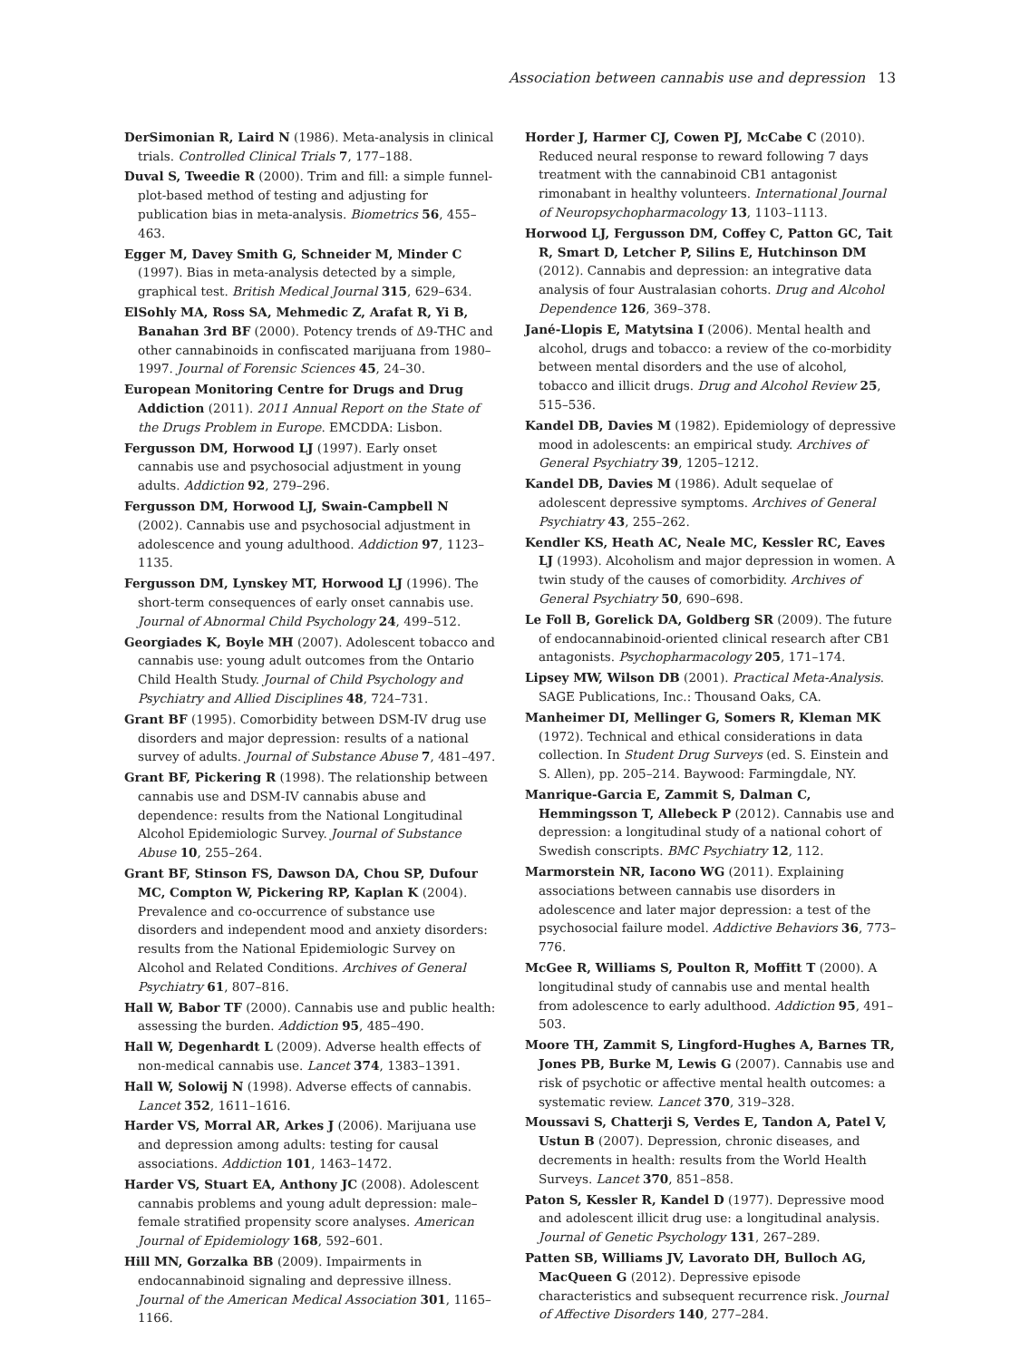Association between cannabis use and depression 13
DerSimonian R, Laird N (1986). Meta-analysis in clinical trials. Controlled Clinical Trials 7, 177–188.
Duval S, Tweedie R (2000). Trim and fill: a simple funnel-plot-based method of testing and adjusting for publication bias in meta-analysis. Biometrics 56, 455–463.
Egger M, Davey Smith G, Schneider M, Minder C (1997). Bias in meta-analysis detected by a simple, graphical test. British Medical Journal 315, 629–634.
ElSohly MA, Ross SA, Mehmedic Z, Arafat R, Yi B, Banahan 3rd BF (2000). Potency trends of Δ9-THC and other cannabinoids in confiscated marijuana from 1980–1997. Journal of Forensic Sciences 45, 24–30.
European Monitoring Centre for Drugs and Drug Addiction (2011). 2011 Annual Report on the State of the Drugs Problem in Europe. EMCDDA: Lisbon.
Fergusson DM, Horwood LJ (1997). Early onset cannabis use and psychosocial adjustment in young adults. Addiction 92, 279–296.
Fergusson DM, Horwood LJ, Swain-Campbell N (2002). Cannabis use and psychosocial adjustment in adolescence and young adulthood. Addiction 97, 1123–1135.
Fergusson DM, Lynskey MT, Horwood LJ (1996). The short-term consequences of early onset cannabis use. Journal of Abnormal Child Psychology 24, 499–512.
Georgiades K, Boyle MH (2007). Adolescent tobacco and cannabis use: young adult outcomes from the Ontario Child Health Study. Journal of Child Psychology and Psychiatry and Allied Disciplines 48, 724–731.
Grant BF (1995). Comorbidity between DSM-IV drug use disorders and major depression: results of a national survey of adults. Journal of Substance Abuse 7, 481–497.
Grant BF, Pickering R (1998). The relationship between cannabis use and DSM-IV cannabis abuse and dependence: results from the National Longitudinal Alcohol Epidemiologic Survey. Journal of Substance Abuse 10, 255–264.
Grant BF, Stinson FS, Dawson DA, Chou SP, Dufour MC, Compton W, Pickering RP, Kaplan K (2004). Prevalence and co-occurrence of substance use disorders and independent mood and anxiety disorders: results from the National Epidemiologic Survey on Alcohol and Related Conditions. Archives of General Psychiatry 61, 807–816.
Hall W, Babor TF (2000). Cannabis use and public health: assessing the burden. Addiction 95, 485–490.
Hall W, Degenhardt L (2009). Adverse health effects of non-medical cannabis use. Lancet 374, 1383–1391.
Hall W, Solowij N (1998). Adverse effects of cannabis. Lancet 352, 1611–1616.
Harder VS, Morral AR, Arkes J (2006). Marijuana use and depression among adults: testing for causal associations. Addiction 101, 1463–1472.
Harder VS, Stuart EA, Anthony JC (2008). Adolescent cannabis problems and young adult depression: male–female stratified propensity score analyses. American Journal of Epidemiology 168, 592–601.
Hill MN, Gorzalka BB (2009). Impairments in endocannabinoid signaling and depressive illness. Journal of the American Medical Association 301, 1165–1166.
Horder J, Harmer CJ, Cowen PJ, McCabe C (2010). Reduced neural response to reward following 7 days treatment with the cannabinoid CB1 antagonist rimonabant in healthy volunteers. International Journal of Neuropsychopharmacology 13, 1103–1113.
Horwood LJ, Fergusson DM, Coffey C, Patton GC, Tait R, Smart D, Letcher P, Silins E, Hutchinson DM (2012). Cannabis and depression: an integrative data analysis of four Australasian cohorts. Drug and Alcohol Dependence 126, 369–378.
Jané-Llopis E, Matytsina I (2006). Mental health and alcohol, drugs and tobacco: a review of the co-morbidity between mental disorders and the use of alcohol, tobacco and illicit drugs. Drug and Alcohol Review 25, 515–536.
Kandel DB, Davies M (1982). Epidemiology of depressive mood in adolescents: an empirical study. Archives of General Psychiatry 39, 1205–1212.
Kandel DB, Davies M (1986). Adult sequelae of adolescent depressive symptoms. Archives of General Psychiatry 43, 255–262.
Kendler KS, Heath AC, Neale MC, Kessler RC, Eaves LJ (1993). Alcoholism and major depression in women. A twin study of the causes of comorbidity. Archives of General Psychiatry 50, 690–698.
Le Foll B, Gorelick DA, Goldberg SR (2009). The future of endocannabinoid-oriented clinical research after CB1 antagonists. Psychopharmacology 205, 171–174.
Lipsey MW, Wilson DB (2001). Practical Meta-Analysis. SAGE Publications, Inc.: Thousand Oaks, CA.
Manheimer DI, Mellinger G, Somers R, Kleman MK (1972). Technical and ethical considerations in data collection. In Student Drug Surveys (ed. S. Einstein and S. Allen), pp. 205–214. Baywood: Farmingdale, NY.
Manrique-Garcia E, Zammit S, Dalman C, Hemmingsson T, Allebeck P (2012). Cannabis use and depression: a longitudinal study of a national cohort of Swedish conscripts. BMC Psychiatry 12, 112.
Marmorstein NR, Iacono WG (2011). Explaining associations between cannabis use disorders in adolescence and later major depression: a test of the psychosocial failure model. Addictive Behaviors 36, 773–776.
McGee R, Williams S, Poulton R, Moffitt T (2000). A longitudinal study of cannabis use and mental health from adolescence to early adulthood. Addiction 95, 491–503.
Moore TH, Zammit S, Lingford-Hughes A, Barnes TR, Jones PB, Burke M, Lewis G (2007). Cannabis use and risk of psychotic or affective mental health outcomes: a systematic review. Lancet 370, 319–328.
Moussavi S, Chatterji S, Verdes E, Tandon A, Patel V, Ustun B (2007). Depression, chronic diseases, and decrements in health: results from the World Health Surveys. Lancet 370, 851–858.
Paton S, Kessler R, Kandel D (1977). Depressive mood and adolescent illicit drug use: a longitudinal analysis. Journal of Genetic Psychology 131, 267–289.
Patten SB, Williams JV, Lavorato DH, Bulloch AG, MacQueen G (2012). Depressive episode characteristics and subsequent recurrence risk. Journal of Affective Disorders 140, 277–284.